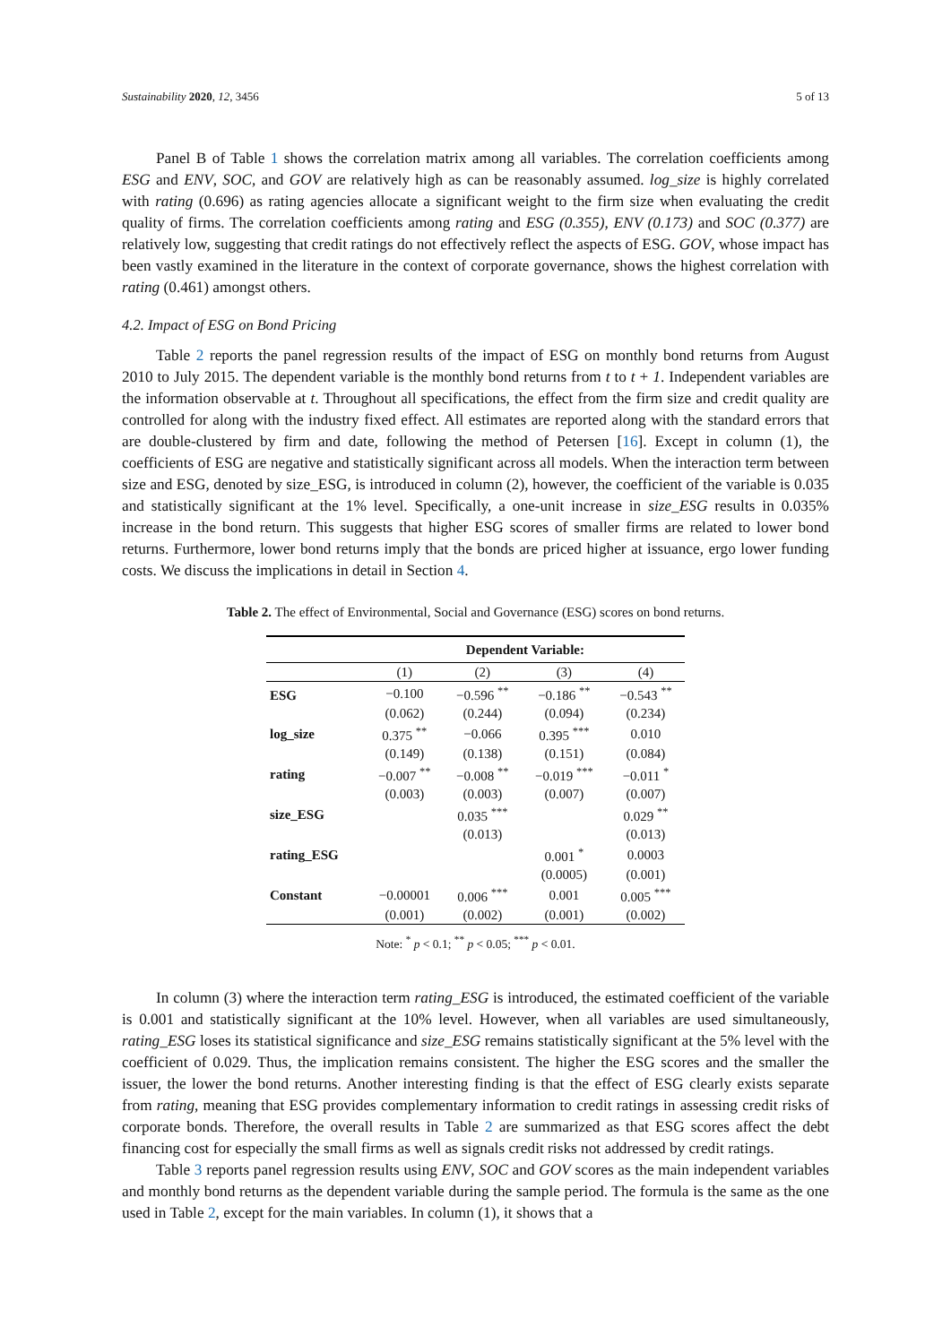Sustainability 2020, 12, 3456 5 of 13
Panel B of Table 1 shows the correlation matrix among all variables. The correlation coefficients among ESG and ENV, SOC, and GOV are relatively high as can be reasonably assumed. log_size is highly correlated with rating (0.696) as rating agencies allocate a significant weight to the firm size when evaluating the credit quality of firms. The correlation coefficients among rating and ESG (0.355), ENV (0.173) and SOC (0.377) are relatively low, suggesting that credit ratings do not effectively reflect the aspects of ESG. GOV, whose impact has been vastly examined in the literature in the context of corporate governance, shows the highest correlation with rating (0.461) amongst others.
4.2. Impact of ESG on Bond Pricing
Table 2 reports the panel regression results of the impact of ESG on monthly bond returns from August 2010 to July 2015. The dependent variable is the monthly bond returns from t to t + 1. Independent variables are the information observable at t. Throughout all specifications, the effect from the firm size and credit quality are controlled for along with the industry fixed effect. All estimates are reported along with the standard errors that are double-clustered by firm and date, following the method of Petersen [16]. Except in column (1), the coefficients of ESG are negative and statistically significant across all models. When the interaction term between size and ESG, denoted by size_ESG, is introduced in column (2), however, the coefficient of the variable is 0.035 and statistically significant at the 1% level. Specifically, a one-unit increase in size_ESG results in 0.035% increase in the bond return. This suggests that higher ESG scores of smaller firms are related to lower bond returns. Furthermore, lower bond returns imply that the bonds are priced higher at issuance, ergo lower funding costs. We discuss the implications in detail in Section 4.
Table 2. The effect of Environmental, Social and Governance (ESG) scores on bond returns.
| | Dependent Variable: | | | |
| --- | --- | --- | --- | --- |
| | (1) | (2) | (3) | (4) |
| ESG | −0.100 | −0.596 <sup>**</sup> | −0.186 <sup>**</sup> | −0.543 <sup>**</sup> |
| | (0.062) | (0.244) | (0.094) | (0.234) |
| log_size | 0.375 <sup>**</sup> | −0.066 | 0.395 <sup>***</sup> | 0.010 |
| | (0.149) | (0.138) | (0.151) | (0.084) |
| rating | −0.007 <sup>**</sup> | −0.008 <sup>**</sup> | −0.019 <sup>***</sup> | −0.011 <sup>*</sup> |
| | (0.003) | (0.003) | (0.007) | (0.007) |
| size_ESG | | 0.035 <sup>***</sup> | | 0.029 <sup>**</sup> |
| | | (0.013) | | (0.013) |
| rating_ESG | | | 0.001 <sup>*</sup> | 0.0003 |
| | | | (0.0005) | (0.001) |
| Constant | −0.00001 | 0.006 <sup>***</sup> | 0.001 | 0.005 <sup>***</sup> |
| | (0.001) | (0.002) | (0.001) | (0.002) |
Note: <sup>*</sup> p < 0.1; <sup>**</sup> p < 0.05; <sup>***</sup> p < 0.01.
In column (3) where the interaction term rating_ESG is introduced, the estimated coefficient of the variable is 0.001 and statistically significant at the 10% level. However, when all variables are used simultaneously, rating_ESG loses its statistical significance and size_ESG remains statistically significant at the 5% level with the coefficient of 0.029. Thus, the implication remains consistent. The higher the ESG scores and the smaller the issuer, the lower the bond returns. Another interesting finding is that the effect of ESG clearly exists separate from rating, meaning that ESG provides complementary information to credit ratings in assessing credit risks of corporate bonds. Therefore, the overall results in Table 2 are summarized as that ESG scores affect the debt financing cost for especially the small firms as well as signals credit risks not addressed by credit ratings.
Table 3 reports panel regression results using ENV, SOC and GOV scores as the main independent variables and monthly bond returns as the dependent variable during the sample period. The formula is the same as the one used in Table 2, except for the main variables. In column (1), it shows that a